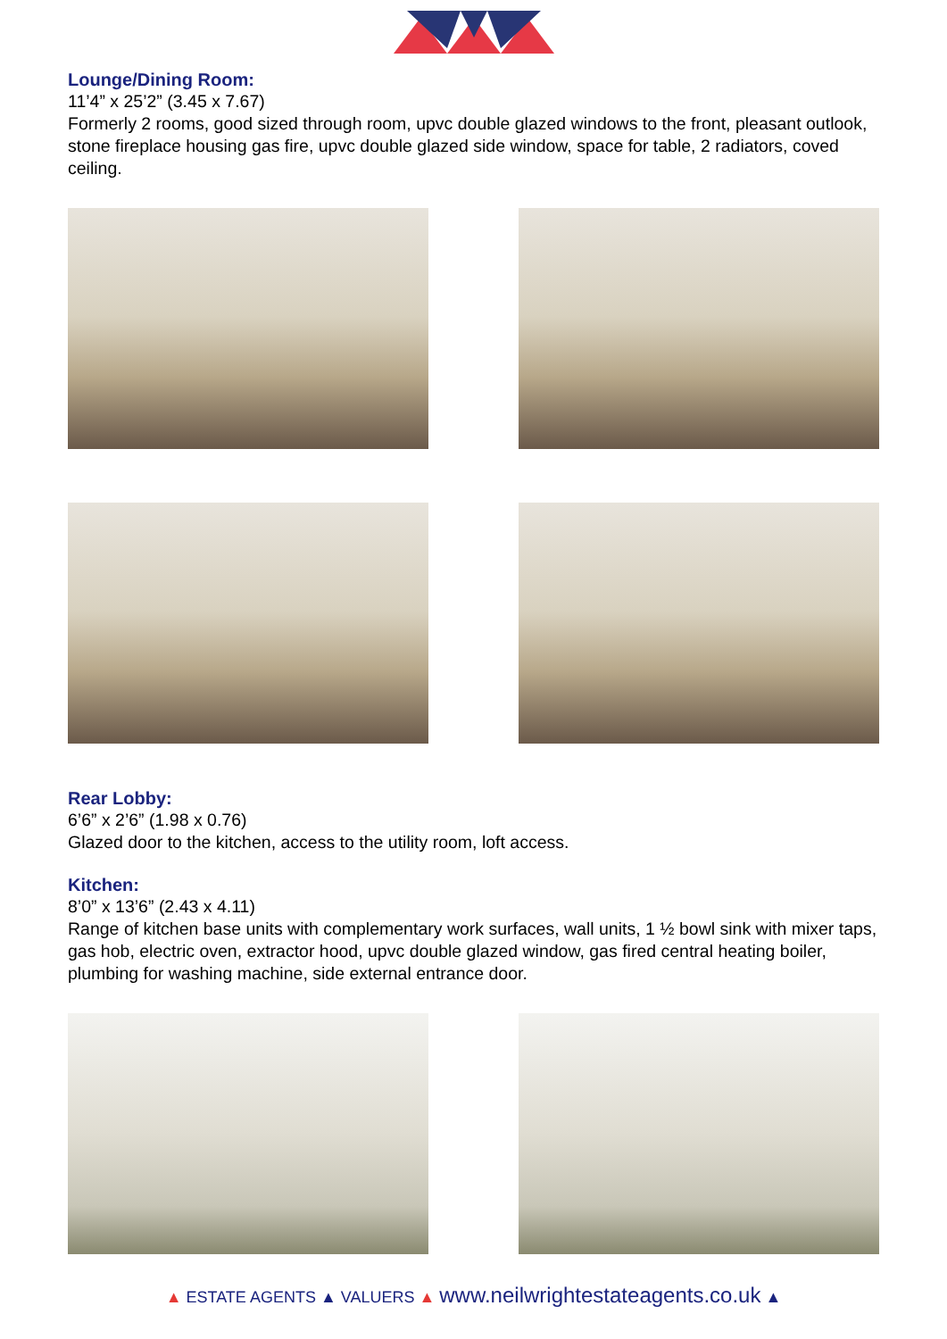Lounge/Dining Room:
11’4” x 25’2” (3.45 x 7.67)
Formerly 2 rooms, good sized through room, upvc double glazed windows to the front, pleasant outlook, stone fireplace housing gas fire, upvc double glazed side window, space for table, 2 radiators, coved ceiling.
Rear Lobby:
6’6” x 2’6” (1.98 x 0.76)
Glazed door to the kitchen, access to the utility room, loft access.
Kitchen:
8’0” x 13’6” (2.43 x 4.11)
Range of kitchen base units with complementary work surfaces, wall units, 1 ½ bowl sink with mixer taps, gas hob, electric oven, extractor hood, upvc double glazed window, gas fired central heating boiler, plumbing for washing machine, side external entrance door.
▲ ESTATE AGENTS ▲ VALUERS ▲ www.neilwrightestateagents.co.uk ▲